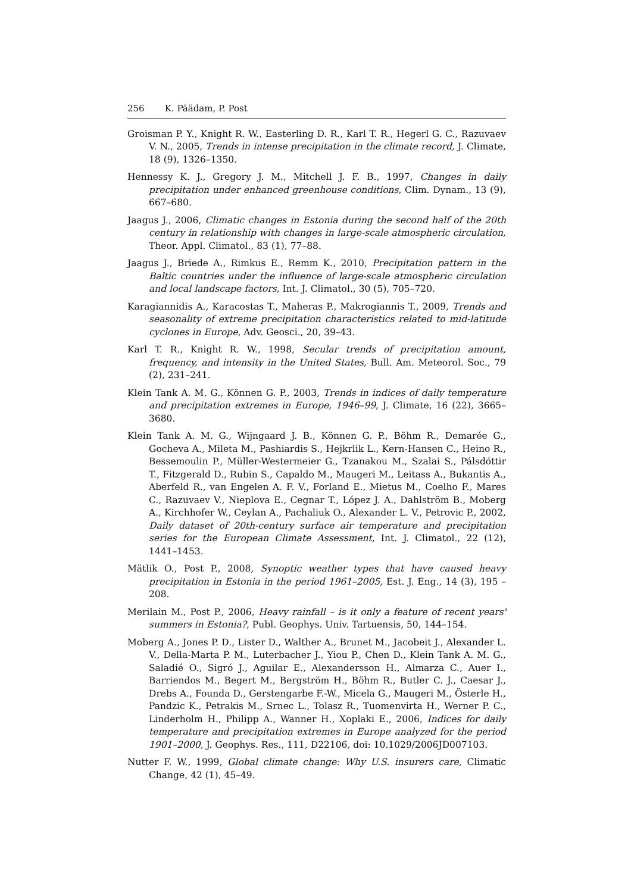256 K. Päädam, P. Post
Groisman P. Y., Knight R. W., Easterling D. R., Karl T. R., Hegerl G. C., Razuvaev V. N., 2005, Trends in intense precipitation in the climate record, J. Climate, 18 (9), 1326–1350.
Hennessy K. J., Gregory J. M., Mitchell J. F. B., 1997, Changes in daily precipitation under enhanced greenhouse conditions, Clim. Dynam., 13 (9), 667–680.
Jaagus J., 2006, Climatic changes in Estonia during the second half of the 20th century in relationship with changes in large-scale atmospheric circulation, Theor. Appl. Climatol., 83 (1), 77–88.
Jaagus J., Briede A., Rimkus E., Remm K., 2010, Precipitation pattern in the Baltic countries under the influence of large-scale atmospheric circulation and local landscape factors, Int. J. Climatol., 30 (5), 705–720.
Karagiannidis A., Karacostas T., Maheras P., Makrogiannis T., 2009, Trends and seasonality of extreme precipitation characteristics related to mid-latitude cyclones in Europe, Adv. Geosci., 20, 39–43.
Karl T. R., Knight R. W., 1998, Secular trends of precipitation amount, frequency, and intensity in the United States, Bull. Am. Meteorol. Soc., 79 (2), 231–241.
Klein Tank A. M. G., Können G. P., 2003, Trends in indices of daily temperature and precipitation extremes in Europe, 1946–99, J. Climate, 16 (22), 3665–3680.
Klein Tank A. M. G., Wijngaard J. B., Können G. P., Böhm R., Demarée G., Gocheva A., Mileta M., Pashiardis S., Hejkrlik L., Kern-Hansen C., Heino R., Bessemoulin P., Müller-Westermeier G., Tzanakou M., Szalai S., Pálsdóttir T., Fitzgerald D., Rubin S., Capaldo M., Maugeri M., Leitass A., Bukantis A., Aberfeld R., van Engelen A. F. V., Forland E., Mietus M., Coelho F., Mares C., Razuvaev V., Nieplova E., Cegnar T., López J. A., Dahlström B., Moberg A., Kirchhofer W., Ceylan A., Pachaliuk O., Alexander L. V., Petrovic P., 2002, Daily dataset of 20th-century surface air temperature and precipitation series for the European Climate Assessment, Int. J. Climatol., 22 (12), 1441–1453.
Mätlik O., Post P., 2008, Synoptic weather types that have caused heavy precipitation in Estonia in the period 1961–2005, Est. J. Eng., 14 (3), 195 –208.
Merilain M., Post P., 2006, Heavy rainfall – is it only a feature of recent years' summers in Estonia?, Publ. Geophys. Univ. Tartuensis, 50, 144–154.
Moberg A., Jones P. D., Lister D., Walther A., Brunet M., Jacobeit J., Alexander L. V., Della-Marta P. M., Luterbacher J., Yiou P., Chen D., Klein Tank A. M. G., Saladié O., Sigró J., Aguilar E., Alexandersson H., Almarza C., Auer I., Barriendos M., Begert M., Bergström H., Böhm R., Butler C. J., Caesar J., Drebs A., Founda D., Gerstengarbe F.-W., Micela G., Maugeri M., Österle H., Pandzic K., Petrakis M., Srnec L., Tolasz R., Tuomenvirta H., Werner P. C., Linderholm H., Philipp A., Wanner H., Xoplaki E., 2006, Indices for daily temperature and precipitation extremes in Europe analyzed for the period 1901–2000, J. Geophys. Res., 111, D22106, doi: 10.1029/2006JD007103.
Nutter F. W., 1999, Global climate change: Why U.S. insurers care, Climatic Change, 42 (1), 45–49.